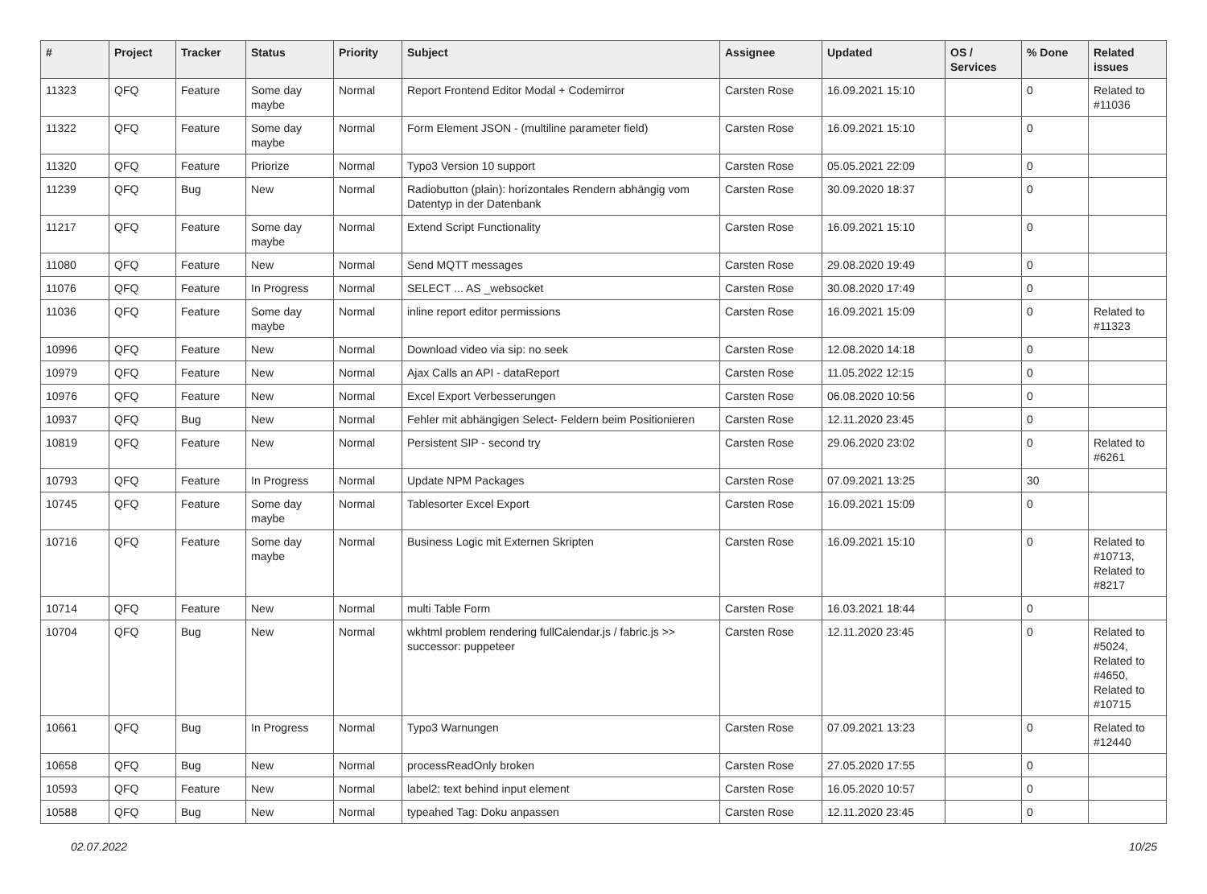| # | Project | Tracker | Status | Priority | Subject | Assignee | Updated | OS / Services | % Done | Related issues |
| --- | --- | --- | --- | --- | --- | --- | --- | --- | --- | --- |
| 11323 | QFQ | Feature | Some day maybe | Normal | Report Frontend Editor Modal + Codemirror | Carsten Rose | 16.09.2021 15:10 | | 0 | Related to #11036 |
| 11322 | QFQ | Feature | Some day maybe | Normal | Form Element JSON - (multiline parameter field) | Carsten Rose | 16.09.2021 15:10 | | 0 | |
| 11320 | QFQ | Feature | Priorize | Normal | Typo3 Version 10 support | Carsten Rose | 05.05.2021 22:09 | | 0 | |
| 11239 | QFQ | Bug | New | Normal | Radiobutton (plain): horizontales Rendern abhängig vom Datentyp in der Datenbank | Carsten Rose | 30.09.2020 18:37 | | 0 | |
| 11217 | QFQ | Feature | Some day maybe | Normal | Extend Script Functionality | Carsten Rose | 16.09.2021 15:10 | | 0 | |
| 11080 | QFQ | Feature | New | Normal | Send MQTT messages | Carsten Rose | 29.08.2020 19:49 | | 0 | |
| 11076 | QFQ | Feature | In Progress | Normal | SELECT ... AS _websocket | Carsten Rose | 30.08.2020 17:49 | | 0 | |
| 11036 | QFQ | Feature | Some day maybe | Normal | inline report editor permissions | Carsten Rose | 16.09.2021 15:09 | | 0 | Related to #11323 |
| 10996 | QFQ | Feature | New | Normal | Download video via sip: no seek | Carsten Rose | 12.08.2020 14:18 | | 0 | |
| 10979 | QFQ | Feature | New | Normal | Ajax Calls an API - dataReport | Carsten Rose | 11.05.2022 12:15 | | 0 | |
| 10976 | QFQ | Feature | New | Normal | Excel Export Verbesserungen | Carsten Rose | 06.08.2020 10:56 | | 0 | |
| 10937 | QFQ | Bug | New | Normal | Fehler mit abhängigen Select- Feldern beim Positionieren | Carsten Rose | 12.11.2020 23:45 | | 0 | |
| 10819 | QFQ | Feature | New | Normal | Persistent SIP - second try | Carsten Rose | 29.06.2020 23:02 | | 0 | Related to #6261 |
| 10793 | QFQ | Feature | In Progress | Normal | Update NPM Packages | Carsten Rose | 07.09.2021 13:25 | | 30 | |
| 10745 | QFQ | Feature | Some day maybe | Normal | Tablesorter Excel Export | Carsten Rose | 16.09.2021 15:09 | | 0 | |
| 10716 | QFQ | Feature | Some day maybe | Normal | Business Logic mit Externen Skripten | Carsten Rose | 16.09.2021 15:10 | | 0 | Related to #10713, Related to #8217 |
| 10714 | QFQ | Feature | New | Normal | multi Table Form | Carsten Rose | 16.03.2021 18:44 | | 0 | |
| 10704 | QFQ | Bug | New | Normal | wkhtml problem rendering fullCalendar.js / fabric.js >> successor: puppeteer | Carsten Rose | 12.11.2020 23:45 | | 0 | Related to #5024, Related to #4650, Related to #10715 |
| 10661 | QFQ | Bug | In Progress | Normal | Typo3 Warnungen | Carsten Rose | 07.09.2021 13:23 | | 0 | Related to #12440 |
| 10658 | QFQ | Bug | New | Normal | processReadOnly broken | Carsten Rose | 27.05.2020 17:55 | | 0 | |
| 10593 | QFQ | Feature | New | Normal | label2: text behind input element | Carsten Rose | 16.05.2020 10:57 | | 0 | |
| 10588 | QFQ | Bug | New | Normal | typeahed Tag: Doku anpassen | Carsten Rose | 12.11.2020 23:45 | | 0 | |
02.07.2022 10/25